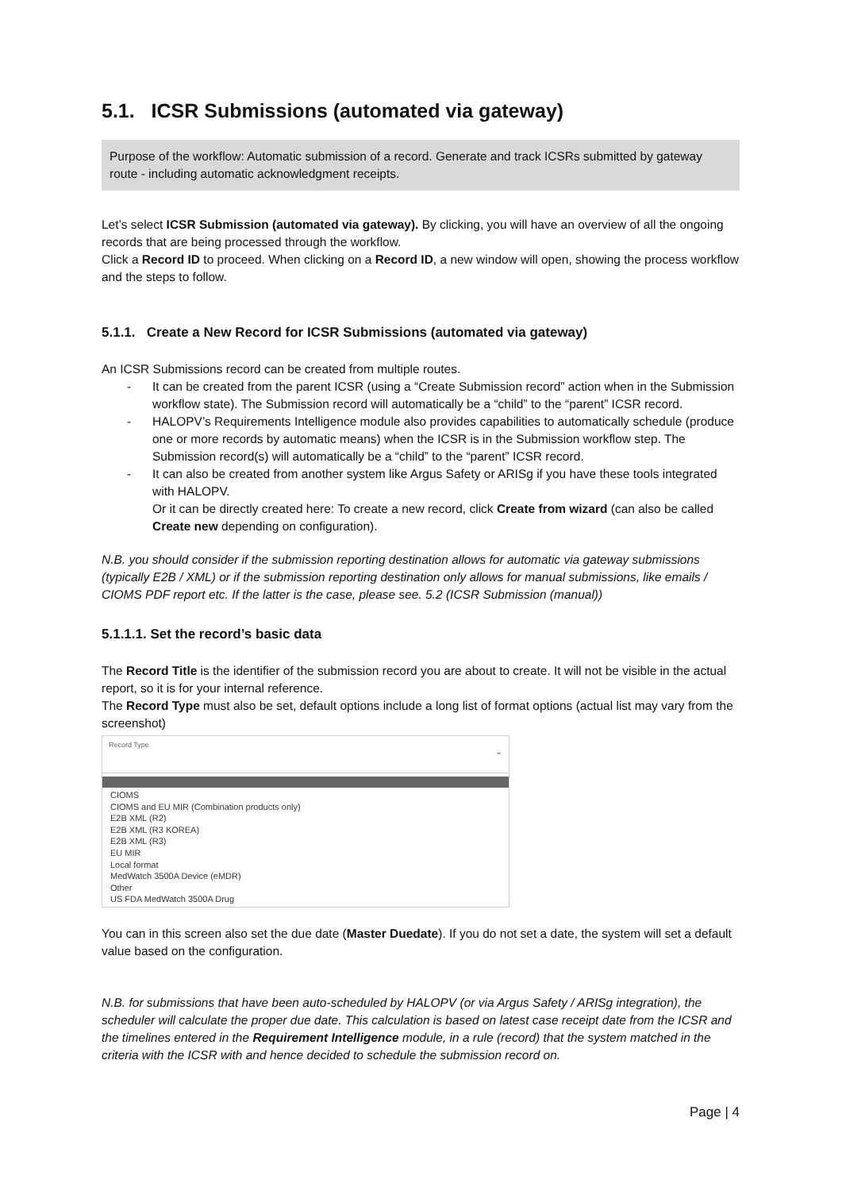5.1. ICSR Submissions (automated via gateway)
Purpose of the workflow: Automatic submission of a record. Generate and track ICSRs submitted by gateway route - including automatic acknowledgment receipts.
Let’s select ICSR Submission (automated via gateway). By clicking, you will have an overview of all the ongoing records that are being processed through the workflow.
Click a Record ID to proceed. When clicking on a Record ID, a new window will open, showing the process workflow and the steps to follow.
5.1.1. Create a New Record for ICSR Submissions (automated via gateway)
An ICSR Submissions record can be created from multiple routes.
- It can be created from the parent ICSR (using a “Create Submission record” action when in the Submission workflow state). The Submission record will automatically be a “child” to the “parent” ICSR record.
- HALOPV’s Requirements Intelligence module also provides capabilities to automatically schedule (produce one or more records by automatic means) when the ICSR is in the Submission workflow step. The Submission record(s) will automatically be a “child” to the “parent” ICSR record.
- It can also be created from another system like Argus Safety or ARISg if you have these tools integrated with HALOPV.
Or it can be directly created here: To create a new record, click Create from wizard (can also be called Create new depending on configuration).
N.B. you should consider if the submission reporting destination allows for automatic via gateway submissions (typically E2B / XML) or if the submission reporting destination only allows for manual submissions, like emails / CIOMS PDF report etc. If the latter is the case, please see. 5.2 (ICSR Submission (manual))
5.1.1.1. Set the record’s basic data
The Record Title is the identifier of the submission record you are about to create. It will not be visible in the actual report, so it is for your internal reference.
The Record Type must also be set, default options include a long list of format options (actual list may vary from the screenshot)
Record Type
⌄
CIOMS
CIOMS and EU MIR (Combination products only)
E2B XML (R2)
E2B XML (R3 KOREA)
E2B XML (R3)
EU MIR
Local format
MedWatch 3500A Device (eMDR)
Other
US FDA MedWatch 3500A Drug
You can in this screen also set the due date (Master Duedate). If you do not set a date, the system will set a default value based on the configuration.
N.B. for submissions that have been auto-scheduled by HALOPV (or via Argus Safety / ARISg integration), the scheduler will calculate the proper due date. This calculation is based on latest case receipt date from the ICSR and the timelines entered in the Requirement Intelligence module, in a rule (record) that the system matched in the criteria with the ICSR with and hence decided to schedule the submission record on.
Page | 4